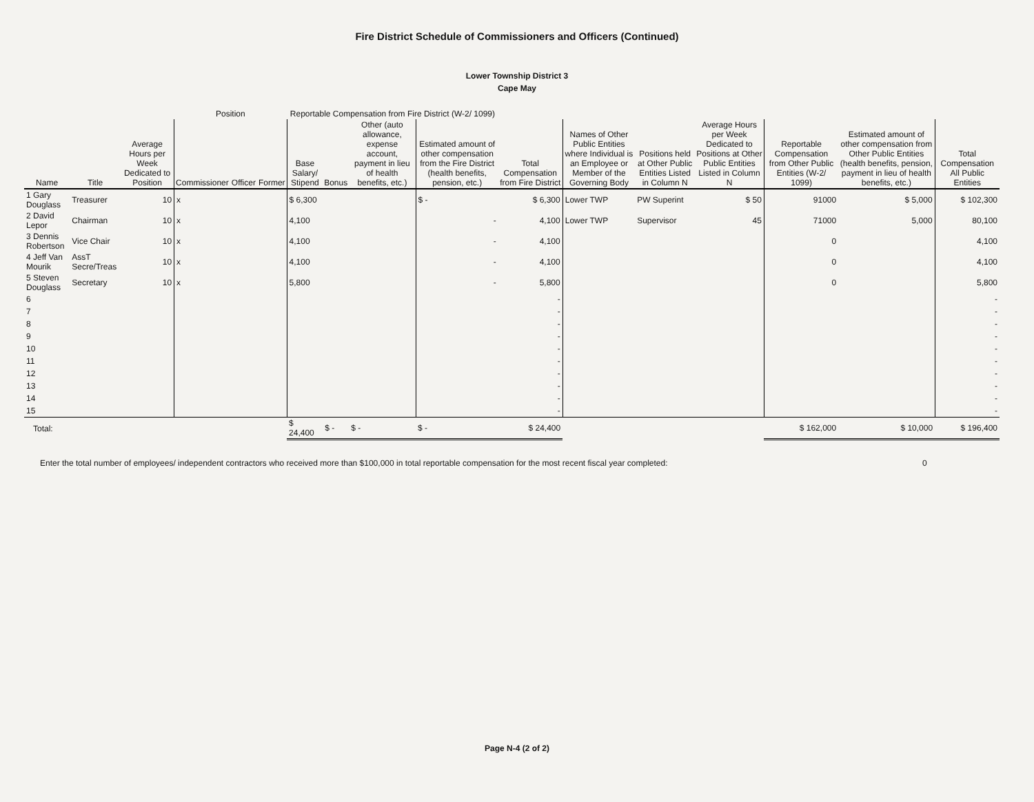Fire District Schedule of Commissioners and Officers (Continued)
Lower Township District 3
Cape May
| | | | Position | | | Reportable Compensation from Fire District (W-2/ 1099) | | | | | | | | | | |
| --- | --- | --- | --- | --- | --- | --- | --- | --- | --- | --- | --- | --- | --- | --- | --- | --- |
| Name | Title | Average Hours per Week Dedicated to Position | Commissioner | Officer | Former | Base Salary/ Stipend | Bonus | Other (auto allowance, expense account, payment in lieu of health benefits, etc.) | Estimated amount of other compensation from the Fire District (health benefits, pension, etc.) | Total Compensation from Fire District | Names of Other Public Entities where Individual is an Employee or Member of the Governing Body | Positions held at Other Public Entities Listed in Column N | Average Hours per Week Dedicated to Positions at Other Public Entities Listed in Column N | Reportable Compensation from Other Public Entities (W-2/ 1099) | Estimated amount of other compensation from Other Public Entities (health benefits, pension, payment in lieu of health benefits, etc.) | Total Compensation All Public Entities |
| 1 Gary Douglass | Treasurer | 10 | x | | | $ 6,300 | | | $ - | $ 6,300 | Lower TWP | PW Superint | $ 50 | 91000 | $ 5,000 | $ 102,300 |
| 2 David Lepor | Chairman | 10 | x | | | 4,100 | | | - | 4,100 | Lower TWP | Supervisor | 45 | 71000 | 5,000 | 80,100 |
| 3 Dennis Robertson | Vice Chair | 10 | x | | | 4,100 | | | - | 4,100 | | | | 0 | | 4,100 |
| 4 Jeff Van Mourik | AssT Secre/Treas | 10 | x | | | 4,100 | | | - | 4,100 | | | | 0 | | 4,100 |
| 5 Steven Douglass | Secretary | 10 | x | | | 5,800 | | | - | 5,800 | | | | 0 | | 5,800 |
| 6 | | | | | | | | | | - | | | | | | - |
| 7 | | | | | | | | | | - | | | | | | - |
| 8 | | | | | | | | | | - | | | | | | - |
| 9 | | | | | | | | | | - | | | | | | - |
| 10 | | | | | | | | | | - | | | | | | - |
| 11 | | | | | | | | | | - | | | | | | - |
| 12 | | | | | | | | | | - | | | | | | - |
| 13 | | | | | | | | | | - | | | | | | - |
| 14 | | | | | | | | | | - | | | | | | - |
| 15 | | | | | | | | | | - | | | | | | - |
| Total: | | | | | | $ 24,400 | $ - | $ - | $ - | $ 24,400 | | | | $ 162,000 | $ 10,000 | $ 196,400 |
Enter the total number of employees/ independent contractors who received more than $100,000 in total reportable compensation for the most recent fiscal year completed: 0
Page N-4 (2 of 2)